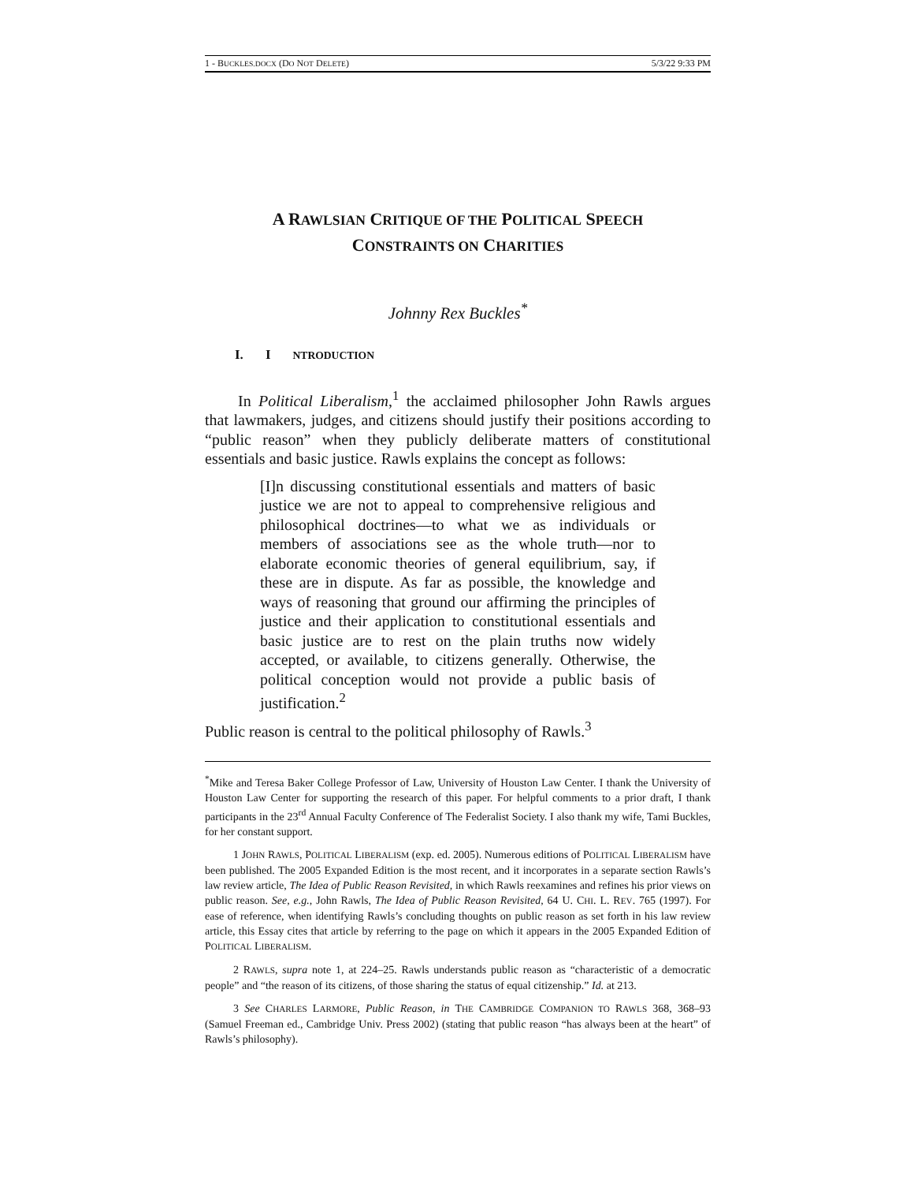1 - BUCKLES.DOCX (DO NOT DELETE) 5/3/22 9:33 PM
A RAWLSIAN CRITIQUE OF THE POLITICAL SPEECH
CONSTRAINTS ON CHARITIES
Johnny Rex Buckles<sup>*</sup>
I. I NTRODUCTION
In Political Liberalism,<sup>1</sup> the acclaimed philosopher John Rawls argues that lawmakers, judges, and citizens should justify their positions according to “public reason” when they publicly deliberate matters of constitutional essentials and basic justice. Rawls explains the concept as follows:
[I]n discussing constitutional essentials and matters of basic justice we are not to appeal to comprehensive religious and philosophical doctrines—to what we as individuals or members of associations see as the whole truth—nor to elaborate economic theories of general equilibrium, say, if these are in dispute. As far as possible, the knowledge and ways of reasoning that ground our affirming the principles of justice and their application to constitutional essentials and basic justice are to rest on the plain truths now widely accepted, or available, to citizens generally. Otherwise, the political conception would not provide a public basis of justification.<sup>2</sup>
Public reason is central to the political philosophy of Rawls.<sup>3</sup>
<sup>*</sup> Mike and Teresa Baker College Professor of Law, University of Houston Law Center. I thank the University of Houston Law Center for supporting the research of this paper. For helpful comments to a prior draft, I thank participants in the 23<sup>rd</sup> Annual Faculty Conference of The Federalist Society. I also thank my wife, Tami Buckles, for her constant support.
1 JOHN RAWLS, POLITICAL LIBERALISM (exp. ed. 2005). Numerous editions of POLITICAL LIBERALISM have been published. The 2005 Expanded Edition is the most recent, and it incorporates in a separate section Rawls’s law review article, The Idea of Public Reason Revisited, in which Rawls reexamines and refines his prior views on public reason. See, e.g., John Rawls, The Idea of Public Reason Revisited, 64 U. CHI. L. REV. 765 (1997). For ease of reference, when identifying Rawls’s concluding thoughts on public reason as set forth in his law review article, this Essay cites that article by referring to the page on which it appears in the 2005 Expanded Edition of POLITICAL LIBERALISM.
2 RAWLS, supra note 1, at 224–25. Rawls understands public reason as “characteristic of a democratic people” and “the reason of its citizens, of those sharing the status of equal citizenship.” Id. at 213.
3 See CHARLES LARMORE, Public Reason, in THE CAMBRIDGE COMPANION TO RAWLS 368, 368–93 (Samuel Freeman ed., Cambridge Univ. Press 2002) (stating that public reason “has always been at the heart” of Rawls’s philosophy).